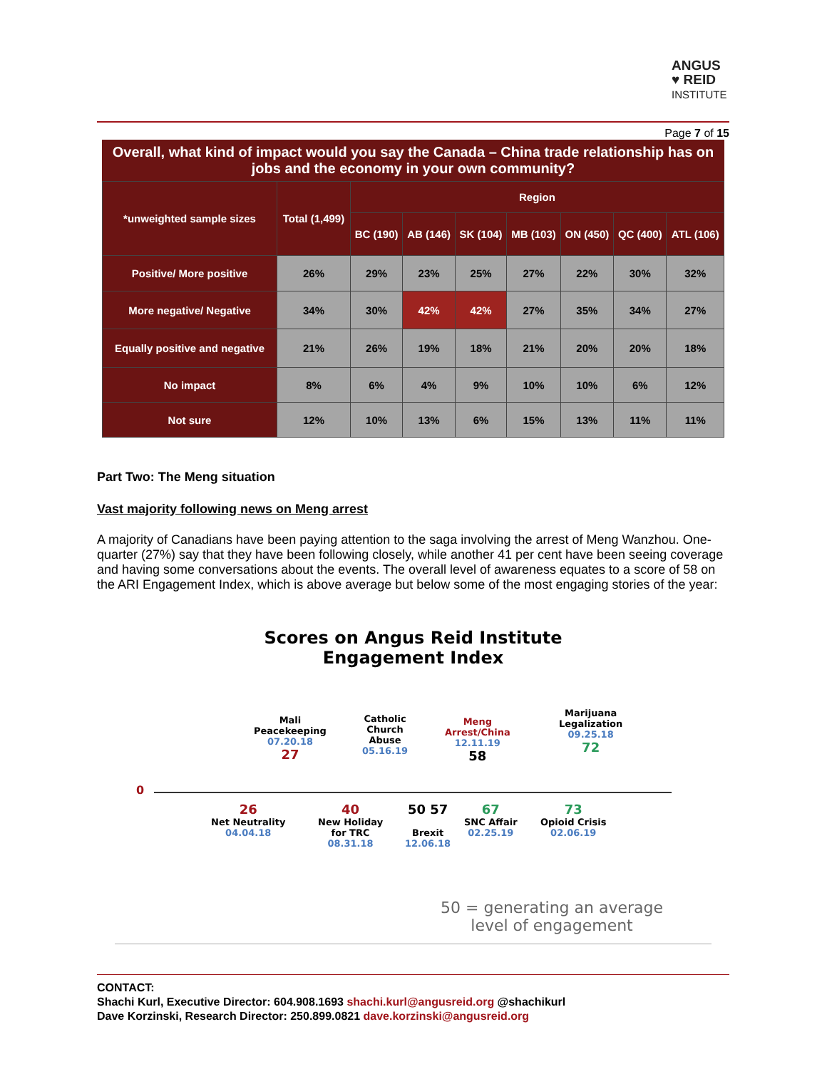ANGUS
♥ REID
INSTITUTE
Page 7 of 15
Overall, what kind of impact would you say the Canada – China trade relationship has on jobs and the economy in your own community?
| *unweighted sample sizes | Total (1,499) | Region | | | | | | |
| --- | --- | --- | --- | --- | --- | --- | --- | --- |
| | | BC (190) | AB (146) | SK (104) | MB (103) | ON (450) | QC (400) | ATL (106) |
| Positive/ More positive | 26% | 29% | 23% | 25% | 27% | 22% | 30% | 32% |
| More negative/ Negative | 34% | 30% | 42% | 42% | 27% | 35% | 34% | 27% |
| Equally positive and negative | 21% | 26% | 19% | 18% | 21% | 20% | 20% | 18% |
| No impact | 8% | 6% | 4% | 9% | 10% | 10% | 6% | 12% |
| Not sure | 12% | 10% | 13% | 6% | 15% | 13% | 11% | 11% |
Part Two: The Meng situation
Vast majority following news on Meng arrest
A majority of Canadians have been paying attention to the saga involving the arrest of Meng Wanzhou. One-quarter (27%) say that they have been following closely, while another 41 per cent have been seeing coverage and having some conversations about the events. The overall level of awareness equates to a score of 58 on the ARI Engagement Index, which is above average but below some of the most engaging stories of the year:
Scores on Angus Reid Institute
Engagement Index
0
Mali
Peacekeeping
07.20.18
27
Catholic
Church
Abuse
05.16.19
Meng
Arrest/China
12.11.19
58
Marijuana
Legalization
09.25.18
72
26
Net Neutrality
04.04.18
40
New Holiday
for TRC
08.31.18
50 57
Brexit
12.06.18
67
SNC Affair
02.25.19
73
Opioid Crisis
02.06.19
50 = generating an average
level of engagement
CONTACT:
Shachi Kurl, Executive Director: 604.908.1693 shachi.kurl@angusreid.org @shachikurl
Dave Korzinski, Research Director: 250.899.0821 dave.korzinski@angusreid.org